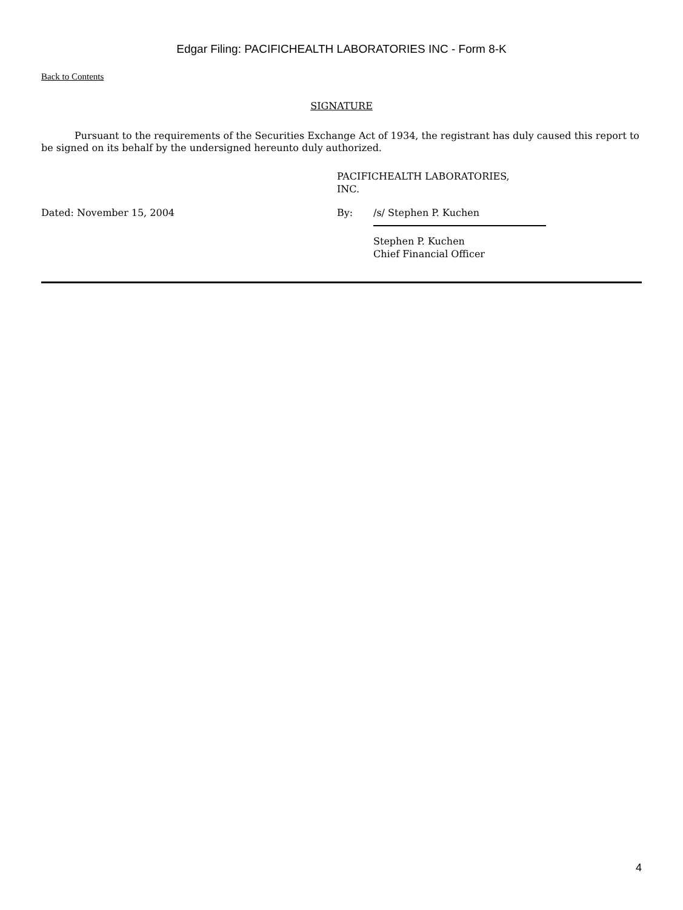Edgar Filing: PACIFICHEALTH LABORATORIES INC - Form 8-K
Back to Contents
SIGNATURE
Pursuant to the requirements of the Securities Exchange Act of 1934, the registrant has duly caused this report to be signed on its behalf by the undersigned hereunto duly authorized.
PACIFICHEALTH LABORATORIES,
INC.
Dated: November 15, 2004 By: /s/ Stephen P. Kuchen
Stephen P. Kuchen
Chief Financial Officer
4